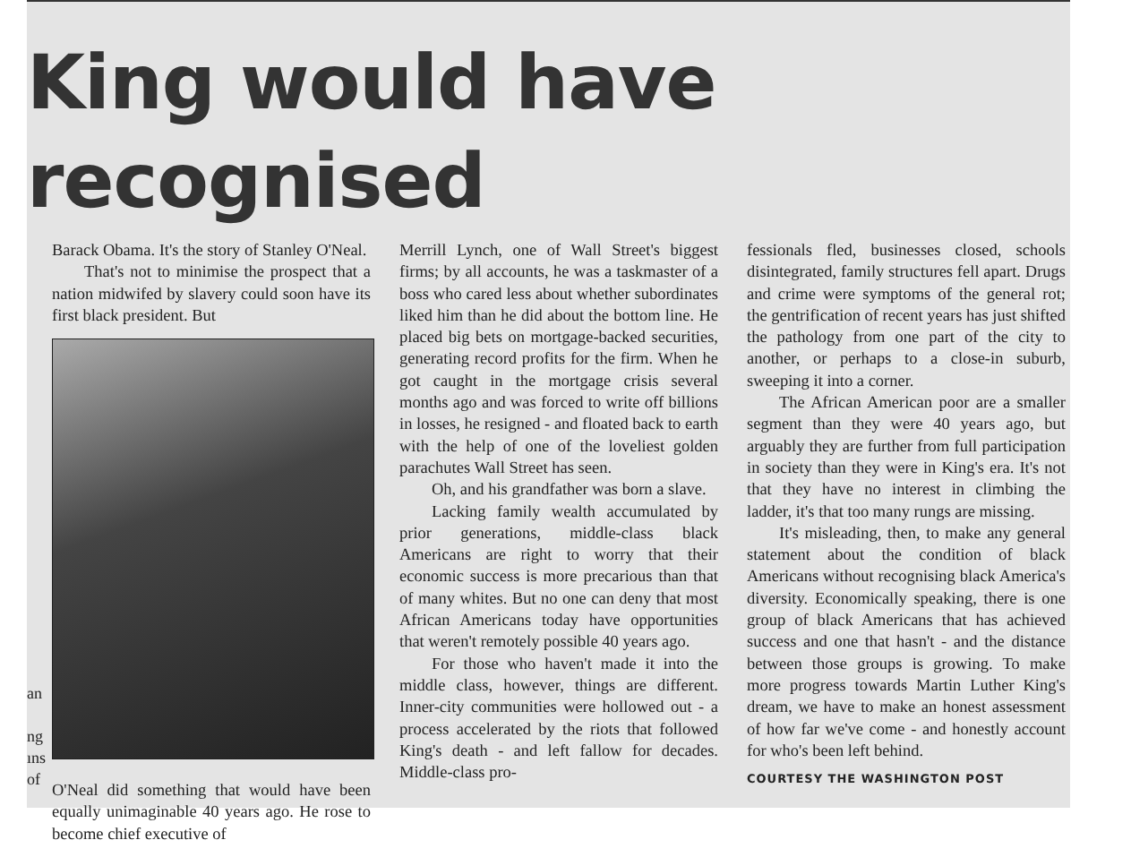King would have recognised
Barack Obama. It's the story of Stanley O'Neal.
That's not to minimise the prospect that a nation midwifed by slavery could soon have its first black president. But
O'Neal did something that would have been equally unimaginable 40 years ago. He rose to become chief executive of
Merrill Lynch, one of Wall Street's biggest firms; by all accounts, he was a taskmaster of a boss who cared less about whether subordinates liked him than he did about the bottom line. He placed big bets on mortgage-backed securities, generating record profits for the firm. When he got caught in the mortgage crisis several months ago and was forced to write off billions in losses, he resigned - and floated back to earth with the help of one of the loveliest golden parachutes Wall Street has seen.
Oh, and his grandfather was born a slave.
Lacking family wealth accumulated by prior generations, middle-class black Americans are right to worry that their economic success is more precarious than that of many whites. But no one can deny that most African Americans today have opportunities that weren't remotely possible 40 years ago.
For those who haven't made it into the middle class, however, things are different. Inner-city communities were hollowed out - a process accelerated by the riots that followed King's death - and left fallow for decades. Middle-class pro-
fessionals fled, businesses closed, schools disintegrated, family structures fell apart. Drugs and crime were symptoms of the general rot; the gentrification of recent years has just shifted the pathology from one part of the city to another, or perhaps to a close-in suburb, sweeping it into a corner.
The African American poor are a smaller segment than they were 40 years ago, but arguably they are further from full participation in society than they were in King's era. It's not that they have no interest in climbing the ladder, it's that too many rungs are missing.
It's misleading, then, to make any general statement about the condition of black Americans without recognising black America's diversity. Economically speaking, there is one group of black Americans that has achieved success and one that hasn't - and the distance between those groups is growing. To make more progress towards Martin Luther King's dream, we have to make an honest assessment of how far we've come - and honestly account for who's been left behind.
COURTESY THE WASHINGTON POST
an
ng
ıns
of